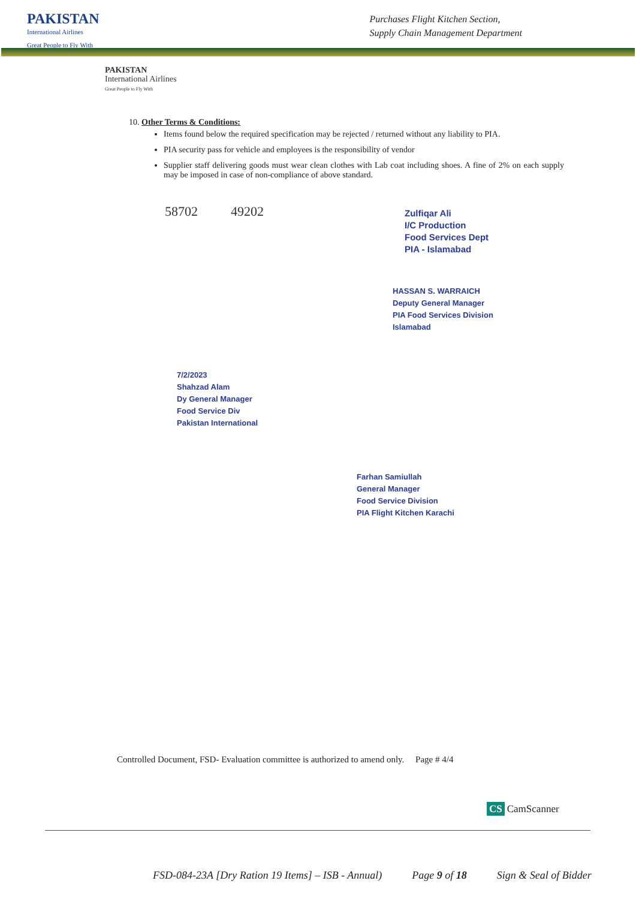PAKISTAN
International Airlines
Great People to Fly With
Purchases Flight Kitchen Section,
Supply Chain Management Department
PAKISTAN
International Airlines
Great People to Fly With
10. Other Terms & Conditions:
Items found below the required specification may be rejected / returned without any liability to PIA.
PIA security pass for vehicle and employees is the responsibility of vendor
Supplier staff delivering goods must wear clean clothes with Lab coat including shoes. A fine of 2% on each supply may be imposed in case of non-compliance of above standard.
58702 49202
Zulfiqar Ali
I/C Production
Food Services Dept
PIA - Islamabad
HASSAN S. WARRAICH
Deputy General Manager
PIA Food Services Division
Islamabad
7/2/2023
Shahzad Alam
Dy General Manager
Food Service Div
Pakistan International
Farhan Samiullah
General Manager
Food Service Division
PIA Flight Kitchen Karachi
Controlled Document, FSD- Evaluation committee is authorized to amend only. Page # 4/4
CS CamScanner
FSD-084-23A [Dry Ration 19 Items] – ISB - Annual) Page 9 of 18 Sign & Seal of Bidder